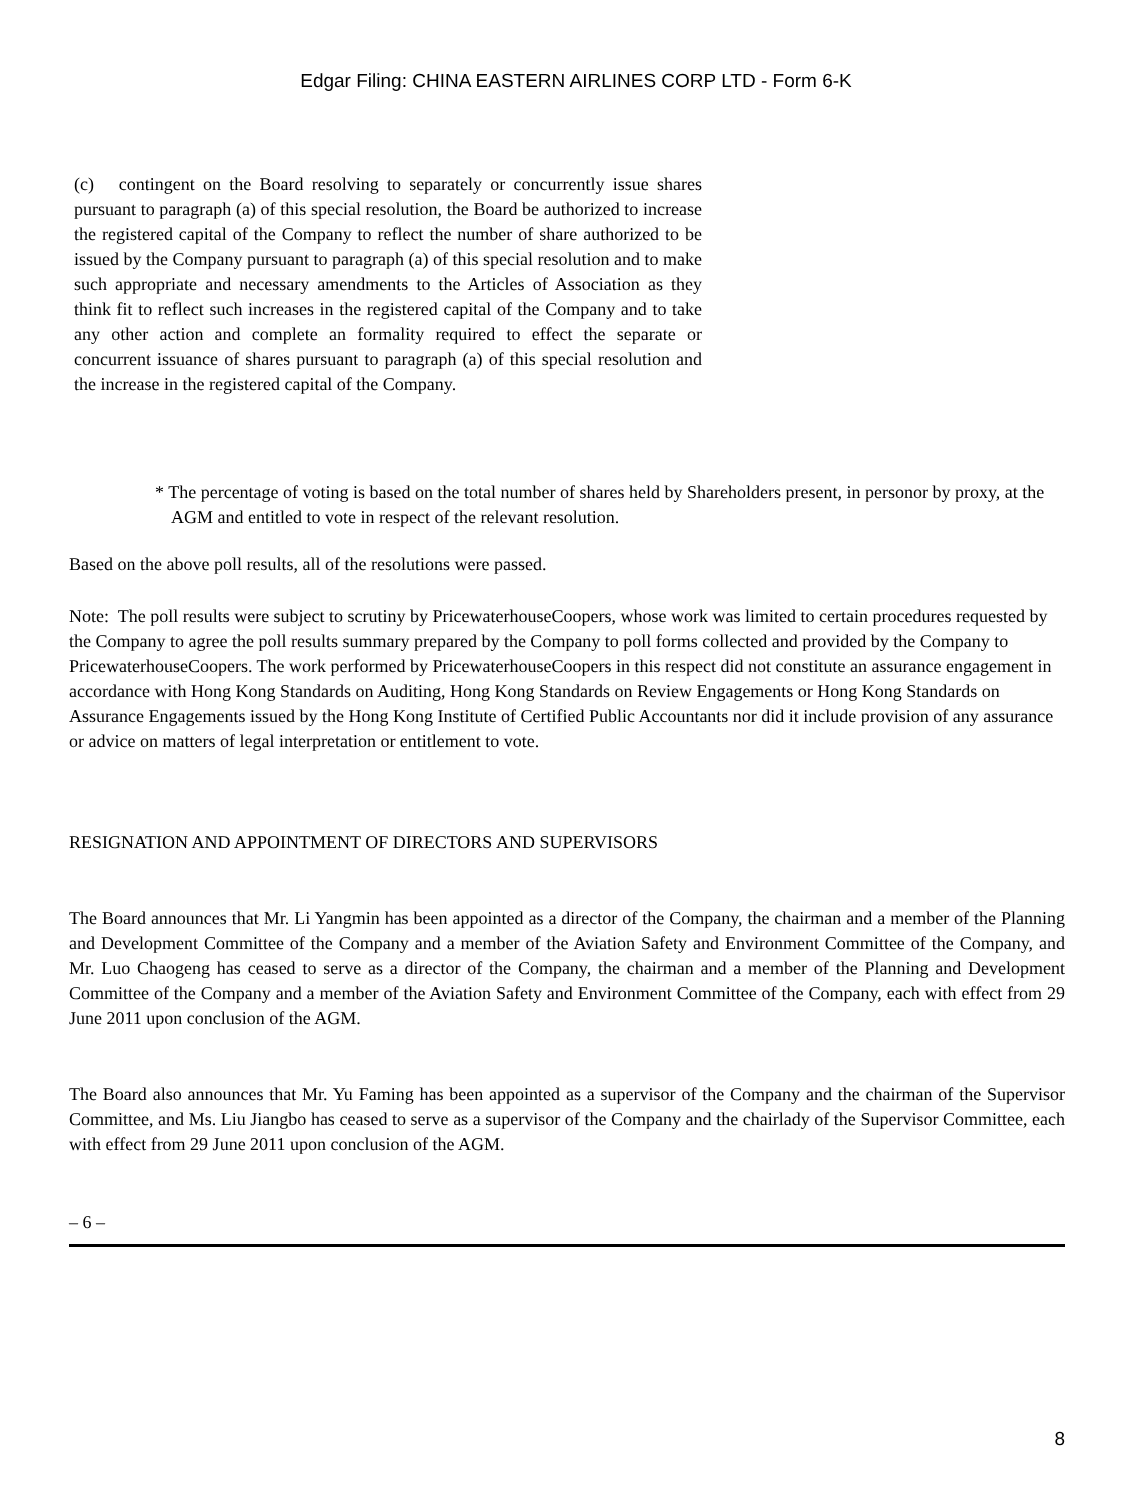Edgar Filing: CHINA EASTERN AIRLINES CORP LTD - Form 6-K
(c) contingent on the Board resolving to separately or concurrently issue shares pursuant to paragraph (a) of this special resolution, the Board be authorized to increase the registered capital of the Company to reflect the number of share authorized to be issued by the Company pursuant to paragraph (a) of this special resolution and to make such appropriate and necessary amendments to the Articles of Association as they think fit to reflect such increases in the registered capital of the Company and to take any other action and complete an formality required to effect the separate or concurrent issuance of shares pursuant to paragraph (a) of this special resolution and the increase in the registered capital of the Company.
* The percentage of voting is based on the total number of shares held by Shareholders present, in personor by proxy, at the AGM and entitled to vote in respect of the relevant resolution.
Based on the above poll results, all of the resolutions were passed.
Note: The poll results were subject to scrutiny by PricewaterhouseCoopers, whose work was limited to certain procedures requested by the Company to agree the poll results summary prepared by the Company to poll forms collected and provided by the Company to PricewaterhouseCoopers. The work performed by PricewaterhouseCoopers in this respect did not constitute an assurance engagement in accordance with Hong Kong Standards on Auditing, Hong Kong Standards on Review Engagements or Hong Kong Standards on Assurance Engagements issued by the Hong Kong Institute of Certified Public Accountants nor did it include provision of any assurance or advice on matters of legal interpretation or entitlement to vote.
RESIGNATION AND APPOINTMENT OF DIRECTORS AND SUPERVISORS
The Board announces that Mr. Li Yangmin has been appointed as a director of the Company, the chairman and a member of the Planning and Development Committee of the Company and a member of the Aviation Safety and Environment Committee of the Company, and Mr. Luo Chaogeng has ceased to serve as a director of the Company, the chairman and a member of the Planning and Development Committee of the Company and a member of the Aviation Safety and Environment Committee of the Company, each with effect from 29 June 2011 upon conclusion of the AGM.
The Board also announces that Mr. Yu Faming has been appointed as a supervisor of the Company and the chairman of the Supervisor Committee, and Ms. Liu Jiangbo has ceased to serve as a supervisor of the Company and the chairlady of the Supervisor Committee, each with effect from 29 June 2011 upon conclusion of the AGM.
– 6 –
8